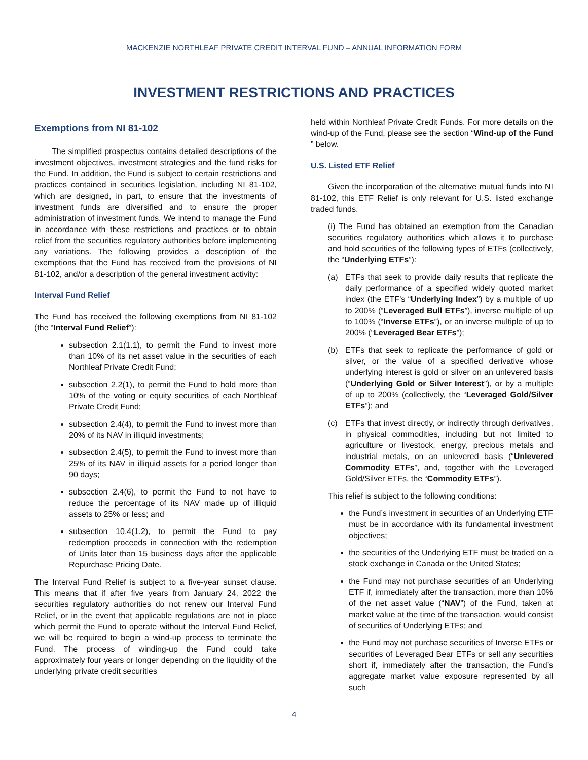MACKENZIE NORTHLEAF PRIVATE CREDIT INTERVAL FUND – ANNUAL INFORMATION FORM
INVESTMENT RESTRICTIONS AND PRACTICES
Exemptions from NI 81-102
The simplified prospectus contains detailed descriptions of the investment objectives, investment strategies and the fund risks for the Fund. In addition, the Fund is subject to certain restrictions and practices contained in securities legislation, including NI 81-102, which are designed, in part, to ensure that the investments of investment funds are diversified and to ensure the proper administration of investment funds. We intend to manage the Fund in accordance with these restrictions and practices or to obtain relief from the securities regulatory authorities before implementing any variations. The following provides a description of the exemptions that the Fund has received from the provisions of NI 81-102, and/or a description of the general investment activity:
Interval Fund Relief
The Fund has received the following exemptions from NI 81-102 (the “Interval Fund Relief”):
subsection 2.1(1.1), to permit the Fund to invest more than 10% of its net asset value in the securities of each Northleaf Private Credit Fund;
subsection 2.2(1), to permit the Fund to hold more than 10% of the voting or equity securities of each Northleaf Private Credit Fund;
subsection 2.4(4), to permit the Fund to invest more than 20% of its NAV in illiquid investments;
subsection 2.4(5), to permit the Fund to invest more than 25% of its NAV in illiquid assets for a period longer than 90 days;
subsection 2.4(6), to permit the Fund to not have to reduce the percentage of its NAV made up of illiquid assets to 25% or less; and
subsection 10.4(1.2), to permit the Fund to pay redemption proceeds in connection with the redemption of Units later than 15 business days after the applicable Repurchase Pricing Date.
The Interval Fund Relief is subject to a five-year sunset clause. This means that if after five years from January 24, 2022 the securities regulatory authorities do not renew our Interval Fund Relief, or in the event that applicable regulations are not in place which permit the Fund to operate without the Interval Fund Relief, we will be required to begin a wind-up process to terminate the Fund. The process of winding-up the Fund could take approximately four years or longer depending on the liquidity of the underlying private credit securities
held within Northleaf Private Credit Funds. For more details on the wind-up of the Fund, please see the section “Wind-up of the Fund ” below.
U.S. Listed ETF Relief
Given the incorporation of the alternative mutual funds into NI 81-102, this ETF Relief is only relevant for U.S. listed exchange traded funds.
(i) The Fund has obtained an exemption from the Canadian securities regulatory authorities which allows it to purchase and hold securities of the following types of ETFs (collectively, the “Underlying ETFs”):
(a) ETFs that seek to provide daily results that replicate the daily performance of a specified widely quoted market index (the ETF’s “Underlying Index”) by a multiple of up to 200% (“Leveraged Bull ETFs”), inverse multiple of up to 100% (“Inverse ETFs”), or an inverse multiple of up to 200% (“Leveraged Bear ETFs”);
(b) ETFs that seek to replicate the performance of gold or silver, or the value of a specified derivative whose underlying interest is gold or silver on an unlevered basis (“Underlying Gold or Silver Interest”), or by a multiple of up to 200% (collectively, the “Leveraged Gold/Silver ETFs”); and
(c) ETFs that invest directly, or indirectly through derivatives, in physical commodities, including but not limited to agriculture or livestock, energy, precious metals and industrial metals, on an unlevered basis (“Unlevered Commodity ETFs”, and, together with the Leveraged Gold/Silver ETFs, the “Commodity ETFs”).
This relief is subject to the following conditions:
the Fund’s investment in securities of an Underlying ETF must be in accordance with its fundamental investment objectives;
the securities of the Underlying ETF must be traded on a stock exchange in Canada or the United States;
the Fund may not purchase securities of an Underlying ETF if, immediately after the transaction, more than 10% of the net asset value (“NAV”) of the Fund, taken at market value at the time of the transaction, would consist of securities of Underlying ETFs; and
the Fund may not purchase securities of Inverse ETFs or securities of Leveraged Bear ETFs or sell any securities short if, immediately after the transaction, the Fund’s aggregate market value exposure represented by all such
4